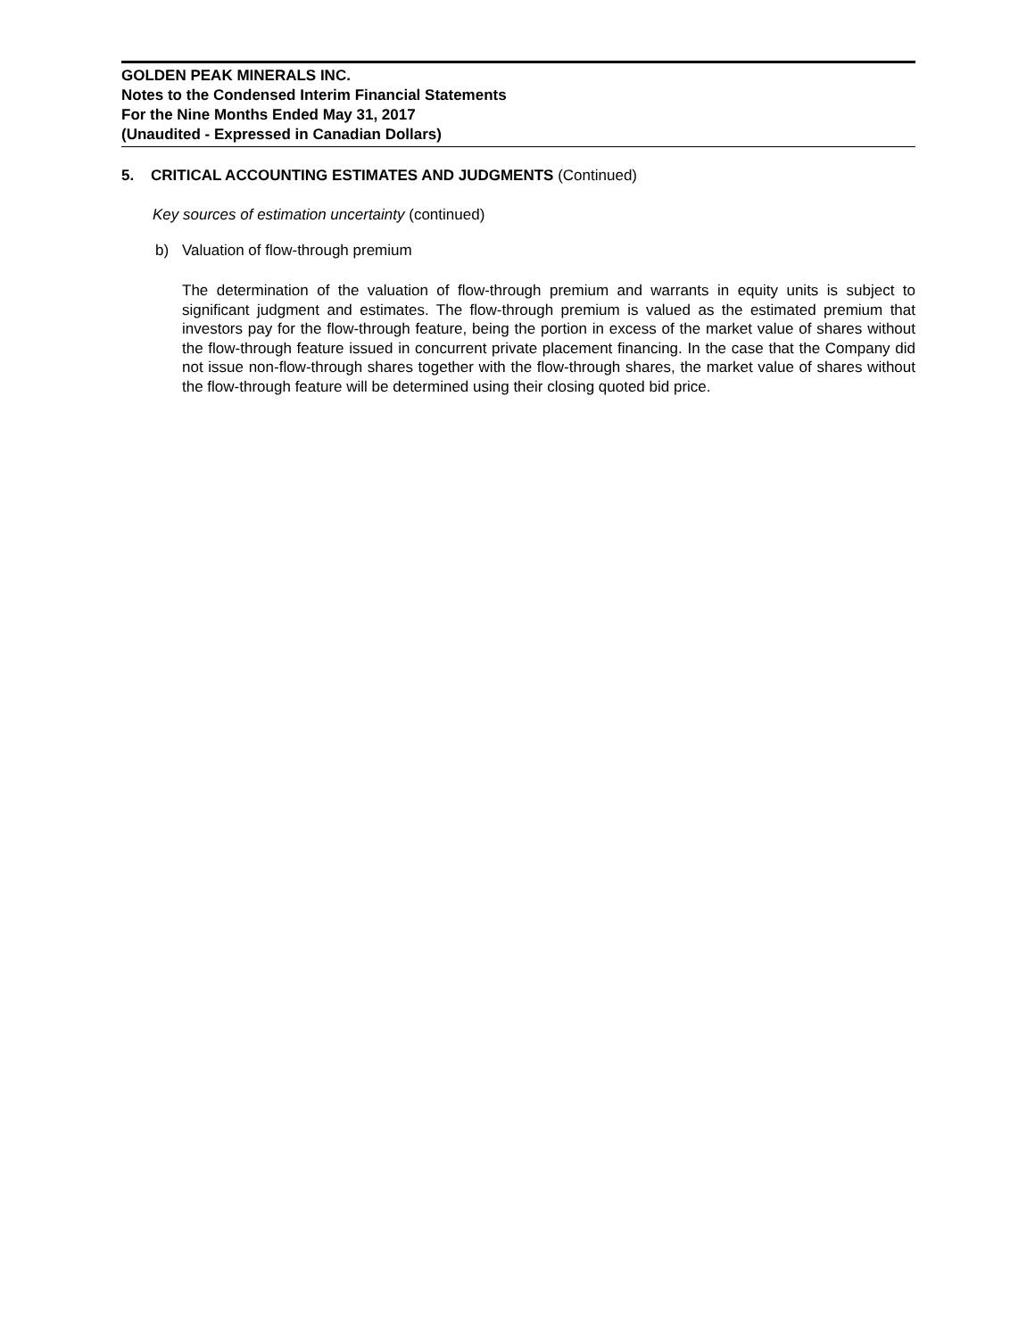GOLDEN PEAK MINERALS INC.
Notes to the Condensed Interim Financial Statements
For the Nine Months Ended May 31, 2017
(Unaudited - Expressed in Canadian Dollars)
5. CRITICAL ACCOUNTING ESTIMATES AND JUDGMENTS (Continued)
Key sources of estimation uncertainty (continued)
b) Valuation of flow-through premium
The determination of the valuation of flow-through premium and warrants in equity units is subject to significant judgment and estimates. The flow-through premium is valued as the estimated premium that investors pay for the flow-through feature, being the portion in excess of the market value of shares without the flow-through feature issued in concurrent private placement financing. In the case that the Company did not issue non-flow-through shares together with the flow-through shares, the market value of shares without the flow-through feature will be determined using their closing quoted bid price.